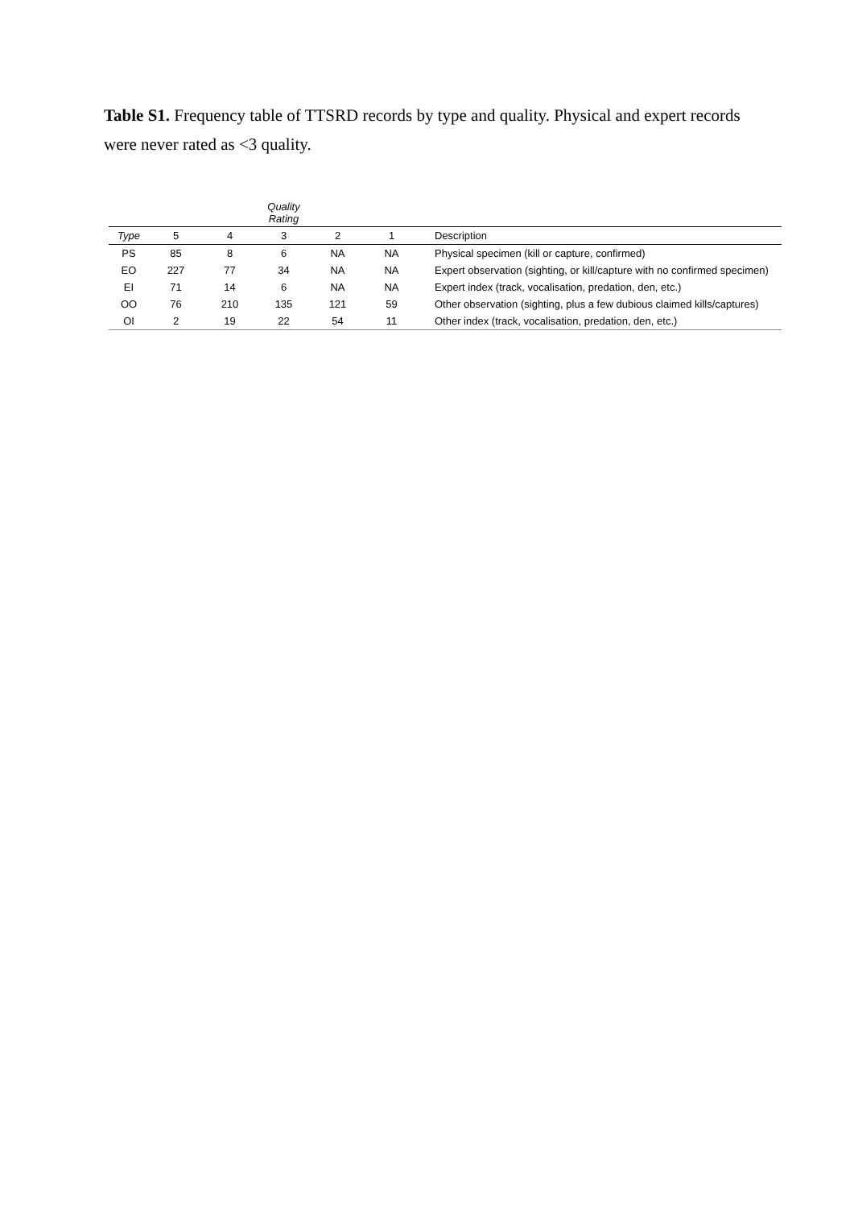Table S1. Frequency table of TTSRD records by type and quality. Physical and expert records were never rated as <3 quality.
| | | | Quality Rating | | | |
| --- | --- | --- | --- | --- | --- | --- |
| Type | 5 | 4 | 3 | 2 | 1 | Description |
| PS | 85 | 8 | 6 | NA | NA | Physical specimen (kill or capture, confirmed) |
| EO | 227 | 77 | 34 | NA | NA | Expert observation (sighting, or kill/capture with no confirmed specimen) |
| EI | 71 | 14 | 6 | NA | NA | Expert index (track, vocalisation, predation, den, etc.) |
| OO | 76 | 210 | 135 | 121 | 59 | Other observation (sighting, plus a few dubious claimed kills/captures) |
| OI | 2 | 19 | 22 | 54 | 11 | Other index (track, vocalisation, predation, den, etc.) |